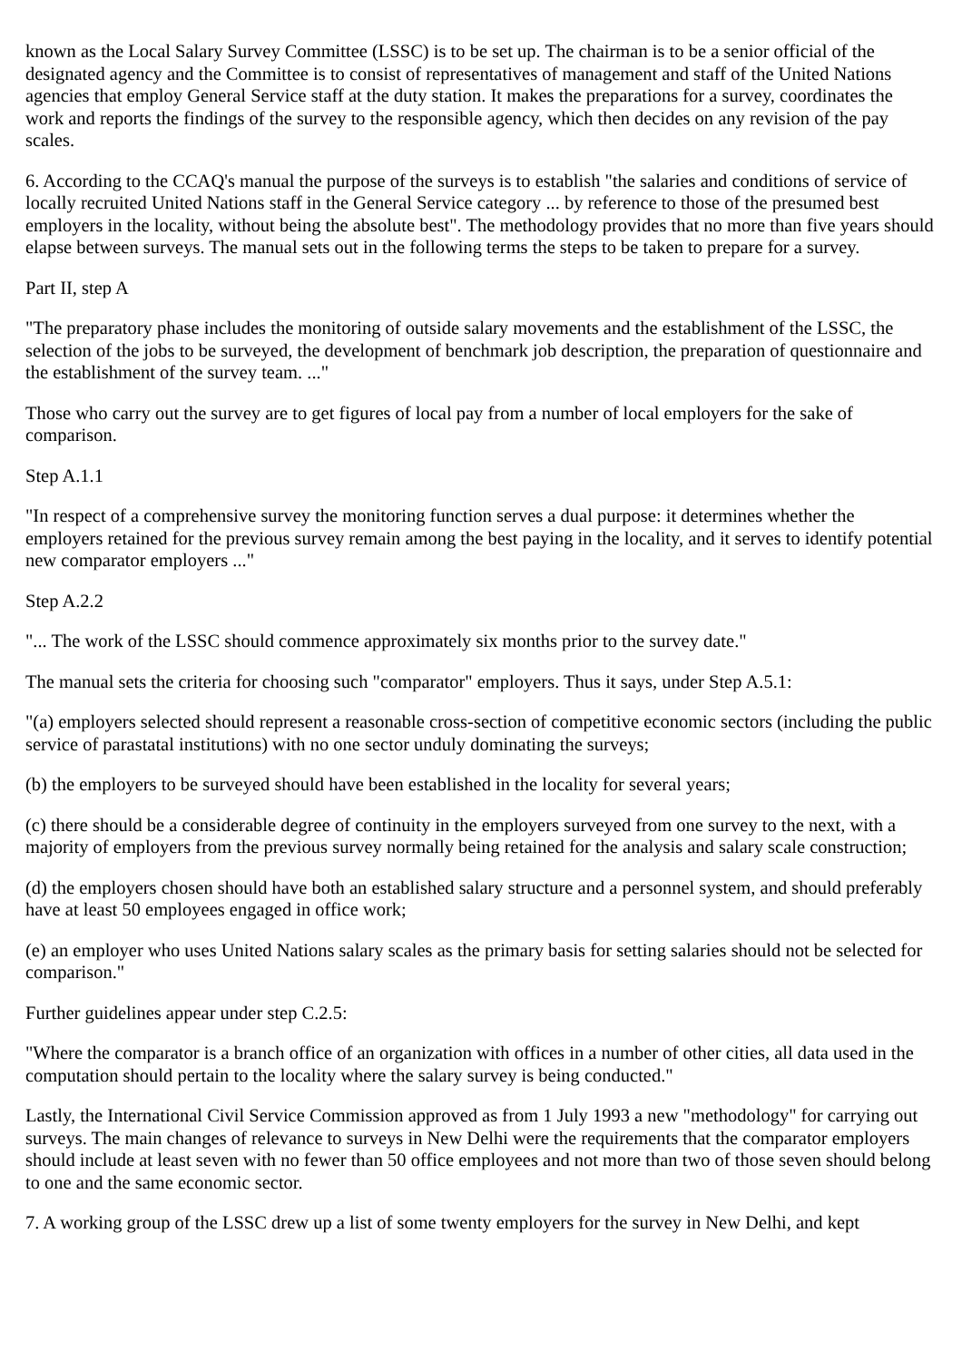known as the Local Salary Survey Committee (LSSC) is to be set up. The chairman is to be a senior official of the designated agency and the Committee is to consist of representatives of management and staff of the United Nations agencies that employ General Service staff at the duty station. It makes the preparations for a survey, coordinates the work and reports the findings of the survey to the responsible agency, which then decides on any revision of the pay scales.
6. According to the CCAQ's manual the purpose of the surveys is to establish "the salaries and conditions of service of locally recruited United Nations staff in the General Service category ... by reference to those of the presumed best employers in the locality, without being the absolute best". The methodology provides that no more than five years should elapse between surveys. The manual sets out in the following terms the steps to be taken to prepare for a survey.
Part II, step A
"The preparatory phase includes the monitoring of outside salary movements and the establishment of the LSSC, the selection of the jobs to be surveyed, the development of benchmark job description, the preparation of questionnaire and the establishment of the survey team. ..."
Those who carry out the survey are to get figures of local pay from a number of local employers for the sake of comparison.
Step A.1.1
"In respect of a comprehensive survey the monitoring function serves a dual purpose: it determines whether the employers retained for the previous survey remain among the best paying in the locality, and it serves to identify potential new comparator employers ..."
Step A.2.2
"... The work of the LSSC should commence approximately six months prior to the survey date."
The manual sets the criteria for choosing such "comparator" employers. Thus it says, under Step A.5.1:
"(a) employers selected should represent a reasonable cross-section of competitive economic sectors (including the public service of parastatal institutions) with no one sector unduly dominating the surveys;
(b) the employers to be surveyed should have been established in the locality for several years;
(c) there should be a considerable degree of continuity in the employers surveyed from one survey to the next, with a majority of employers from the previous survey normally being retained for the analysis and salary scale construction;
(d) the employers chosen should have both an established salary structure and a personnel system, and should preferably have at least 50 employees engaged in office work;
(e) an employer who uses United Nations salary scales as the primary basis for setting salaries should not be selected for comparison."
Further guidelines appear under step C.2.5:
"Where the comparator is a branch office of an organization with offices in a number of other cities, all data used in the computation should pertain to the locality where the salary survey is being conducted."
Lastly, the International Civil Service Commission approved as from 1 July 1993 a new "methodology" for carrying out surveys. The main changes of relevance to surveys in New Delhi were the requirements that the comparator employers should include at least seven with no fewer than 50 office employees and not more than two of those seven should belong to one and the same economic sector.
7. A working group of the LSSC drew up a list of some twenty employers for the survey in New Delhi, and kept